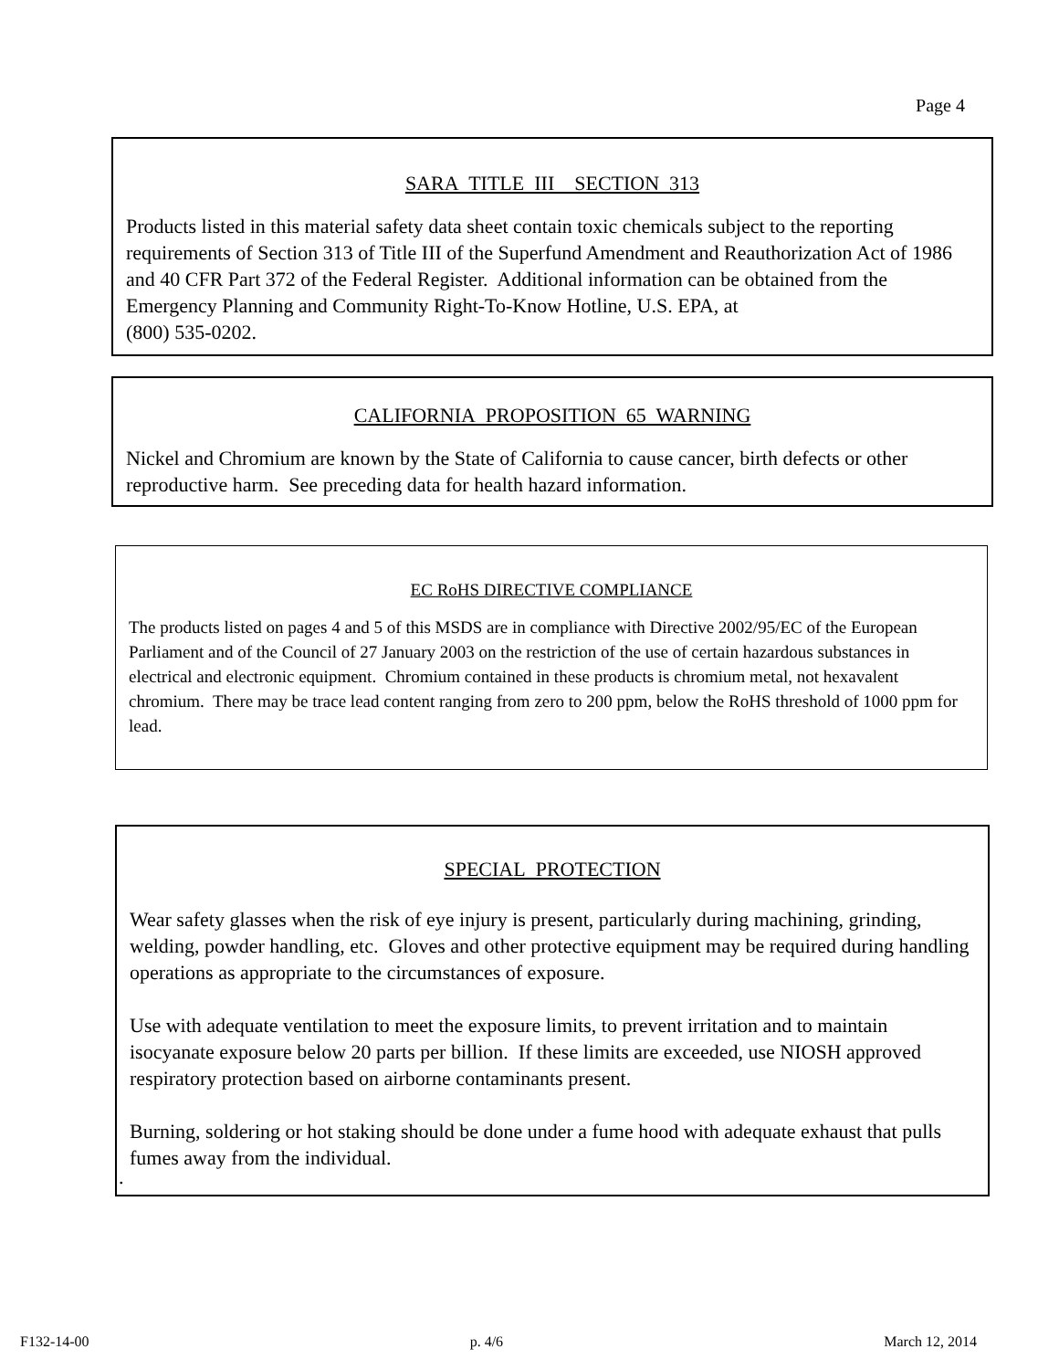Page 4
SARA TITLE III SECTION 313
Products listed in this material safety data sheet contain toxic chemicals subject to the reporting requirements of Section 313 of Title III of the Superfund Amendment and Reauthorization Act of 1986 and 40 CFR Part 372 of the Federal Register. Additional information can be obtained from the Emergency Planning and Community Right-To-Know Hotline, U.S. EPA, at
(800) 535-0202.
CALIFORNIA PROPOSITION 65 WARNING
Nickel and Chromium are known by the State of California to cause cancer, birth defects or other reproductive harm. See preceding data for health hazard information.
EC RoHS DIRECTIVE COMPLIANCE
The products listed on pages 4 and 5 of this MSDS are in compliance with Directive 2002/95/EC of the European Parliament and of the Council of 27 January 2003 on the restriction of the use of certain hazardous substances in electrical and electronic equipment. Chromium contained in these products is chromium metal, not hexavalent chromium. There may be trace lead content ranging from zero to 200 ppm, below the RoHS threshold of 1000 ppm for lead.
SPECIAL PROTECTION
Wear safety glasses when the risk of eye injury is present, particularly during machining, grinding, welding, powder handling, etc. Gloves and other protective equipment may be required during handling operations as appropriate to the circumstances of exposure.
Use with adequate ventilation to meet the exposure limits, to prevent irritation and to maintain isocyanate exposure below 20 parts per billion. If these limits are exceeded, use NIOSH approved respiratory protection based on airborne contaminants present.
Burning, soldering or hot staking should be done under a fume hood with adequate exhaust that pulls fumes away from the individual.
.
F132-14-00 p. 4/6 March 12, 2014